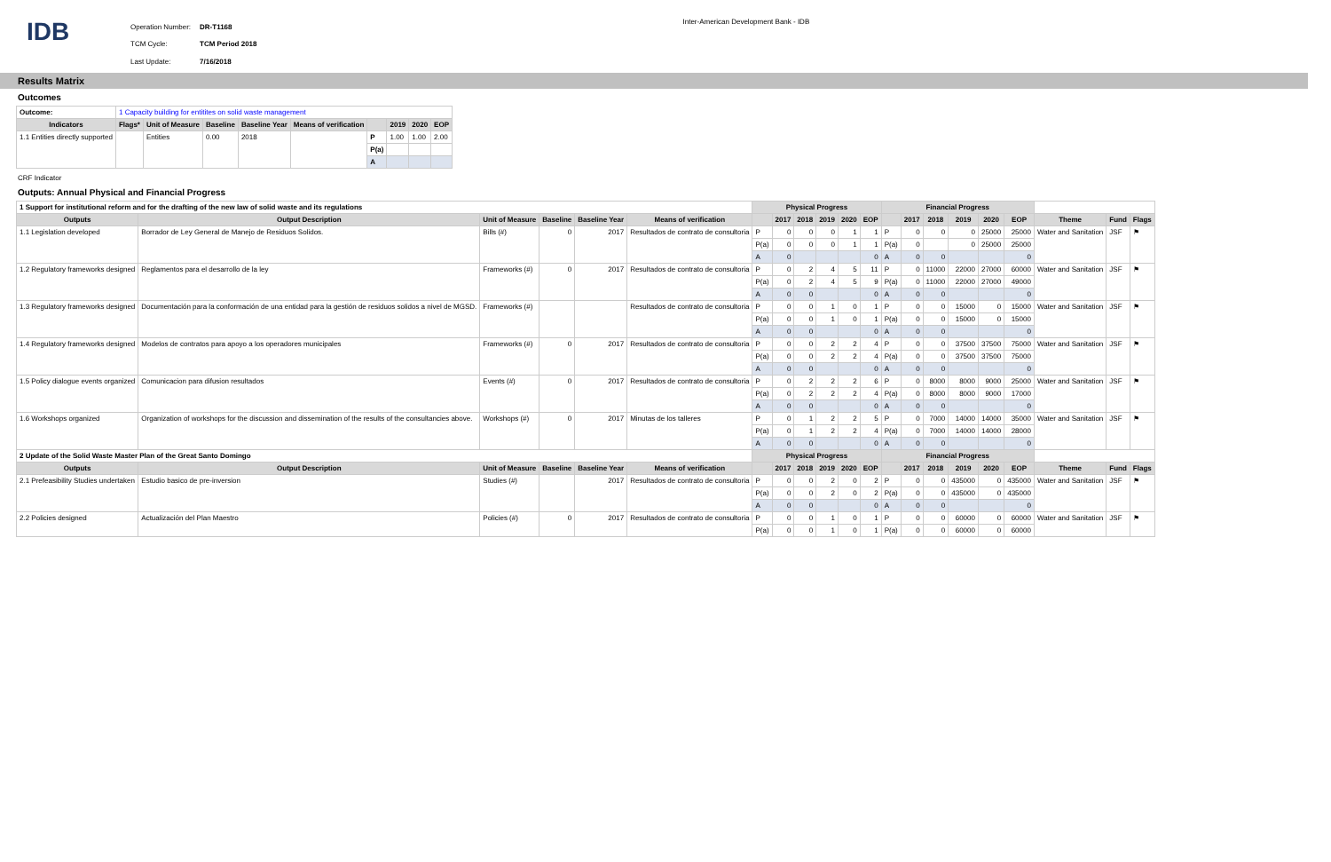IDB
| Operation Number: | DR-T1168 |
| TCM Cycle: | TCM Period 2018 |
| Last Update: | 7/16/2018 |
Inter-American Development Bank - IDB
Results Matrix
Outcomes
| Outcome: | 1 Capacity building for entitites on solid waste management | | | | | | | | |
| Indicators | Flags* | Unit of Measure | Baseline | Baseline Year | Means of verification | | 2019 | 2020 | EOP |
| 1.1 Entities directly supported | | Entities | 0.00 | 2018 | | P | 1.00 | 1.00 | 2.00 |
| | | | | | | P(a) | | | |
| | | | | | | A | | | |
CRF Indicator
Outputs: Annual Physical and Financial Progress
| 1 Support for institutional reform and for the drafting of the new law of solid waste and its regulations | | | | | | Physical Progress | | | | | | Financial Progress | | | | | | | | |
| Outputs | Output Description | Unit of Measure | Baseline | Baseline Year | Means of verification | | 2017 | 2018 | 2019 | 2020 | EOP | | 2017 | 2018 | 2019 | 2020 | EOP | Theme | Fund | Flags |
| 1.1 Legislation developed | Borrador de Ley General de Manejo de Residuos Solidos. | Bills (#) | 0 | 2017 | Resultados de contrato de consultoria | P | 0 | 0 | 0 | 1 | 1 | P | 0 | 0 | 0 | 25000 | 25000 | Water and Sanitation | JSF | ⚑ |
| | | | | | | P(a) | 0 | 0 | 0 | 1 | 1 | P(a) | 0 | | 0 | 25000 | 25000 | | | |
| | | | | | | A | 0 | | | | 0 | A | 0 | 0 | | | 0 | | | |
| 1.2 Regulatory frameworks designed | Reglamentos para el desarrollo de la ley | Frameworks (#) | 0 | 2017 | Resultados de contrato de consultoria | P | 0 | 2 | 4 | 5 | 11 | P | 0 | 11000 | 22000 | 27000 | 60000 | Water and Sanitation | JSF | ⚑ |
| | | | | | | P(a) | 0 | 2 | 4 | 5 | 9 | P(a) | 0 | 11000 | 22000 | 27000 | 49000 | | | |
| | | | | | | A | 0 | 0 | | | 0 | A | 0 | 0 | | | 0 | | | |
| 1.3 Regulatory frameworks designed | Documentación para la conformación de una entidad para la gestión de residuos solidos a nivel de MGSD. | Frameworks (#) | | | Resultados de contrato de consultoria | P | 0 | 0 | 1 | 0 | 1 | P | 0 | 0 | 15000 | 0 | 15000 | Water and Sanitation | JSF | ⚑ |
| | | | | | | P(a) | 0 | 0 | 1 | 0 | 1 | P(a) | 0 | 0 | 15000 | 0 | 15000 | | | |
| | | | | | | A | 0 | 0 | | | 0 | A | 0 | 0 | | | 0 | | | |
| 1.4 Regulatory frameworks designed | Modelos de contratos para apoyo a los operadores municipales | Frameworks (#) | 0 | 2017 | Resultados de contrato de consultoria | P | 0 | 0 | 2 | 2 | 4 | P | 0 | 0 | 37500 | 37500 | 75000 | Water and Sanitation | JSF | ⚑ |
| | | | | | | P(a) | 0 | 0 | 2 | 2 | 4 | P(a) | 0 | 0 | 37500 | 37500 | 75000 | | | |
| | | | | | | A | 0 | 0 | | | 0 | A | 0 | 0 | | | 0 | | | |
| 1.5 Policy dialogue events organized | Comunicacion para difusion resultados | Events (#) | 0 | 2017 | Resultados de contrato de consultoria | P | 0 | 2 | 2 | 2 | 6 | P | 0 | 8000 | 8000 | 9000 | 25000 | Water and Sanitation | JSF | ⚑ |
| | | | | | | P(a) | 0 | 2 | 2 | 2 | 4 | P(a) | 0 | 8000 | 8000 | 9000 | 17000 | | | |
| | | | | | | A | 0 | 0 | | | 0 | A | 0 | 0 | | | 0 | | | |
| 1.6 Workshops organized | Organization of workshops for the discussion and dissemination of the results of the consultancies above. | Workshops (#) | 0 | 2017 | Minutas de los talleres | P | 0 | 1 | 2 | 2 | 5 | P | 0 | 7000 | 14000 | 14000 | 35000 | Water and Sanitation | JSF | ⚑ |
| | | | | | | P(a) | 0 | 1 | 2 | 2 | 4 | P(a) | 0 | 7000 | 14000 | 14000 | 28000 | | | |
| | | | | | | A | 0 | 0 | | | 0 | A | 0 | 0 | | | 0 | | | |
| 2 Update of the Solid Waste Master Plan of the Great Santo Domingo | | | | | | Physical Progress | | | | | | Financial Progress | | | | | | | | |
| Outputs | Output Description | Unit of Measure | Baseline | Baseline Year | Means of verification | | 2017 | 2018 | 2019 | 2020 | EOP | | 2017 | 2018 | 2019 | 2020 | EOP | Theme | Fund | Flags |
| 2.1 Prefeasibility Studies undertaken | Estudio basico de pre-inversion | Studies (#) | | 2017 | Resultados de contrato de consultoria | P | 0 | 0 | 2 | 0 | 2 | P | 0 | 0 | 435000 | 0 | 435000 | Water and Sanitation | JSF | ⚑ |
| | | | | | | P(a) | 0 | 0 | 2 | 0 | 2 | P(a) | 0 | 0 | 435000 | 0 | 435000 | | | |
| | | | | | | A | 0 | 0 | | | 0 | A | 0 | 0 | | | 0 | | | |
| 2.2 Policies designed | Actualización del Plan Maestro | Policies (#) | 0 | 2017 | Resultados de contrato de consultoria | P | 0 | 0 | 1 | 0 | 1 | P | 0 | 0 | 60000 | 0 | 60000 | Water and Sanitation | JSF | ⚑ |
| | | | | | | P(a) | 0 | 0 | 1 | 0 | 1 | P(a) | 0 | 0 | 60000 | 0 | 60000 | | | |